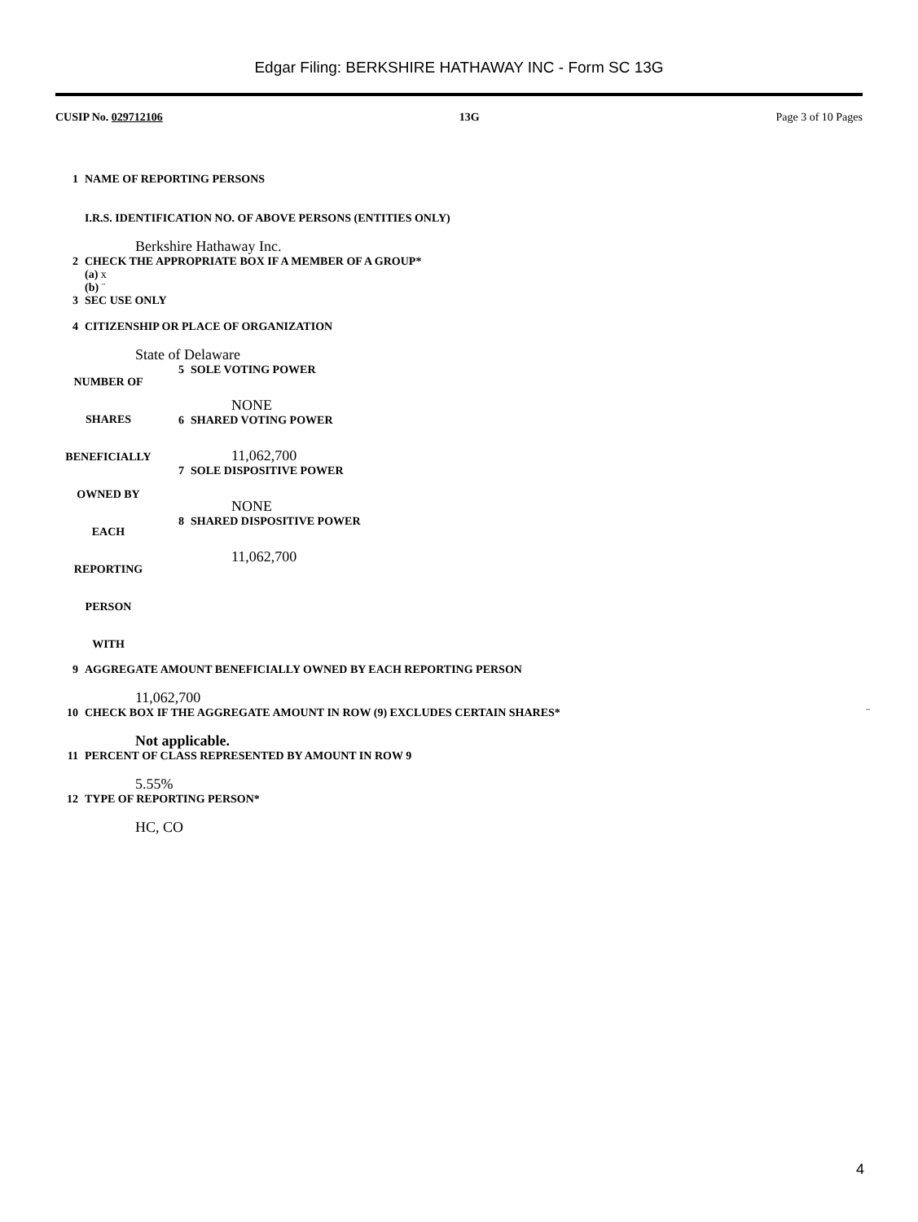Edgar Filing: BERKSHIRE HATHAWAY INC - Form SC 13G
CUSIP No. 029712106 13G Page 3 of 10 Pages
| 1 | NAME OF REPORTING PERSONS I.R.S. IDENTIFICATION NO. OF ABOVE PERSONS (ENTITIES ONLY) |
| | Berkshire Hathaway Inc. |
| 2 | CHECK THE APPROPRIATE BOX IF A MEMBER OF A GROUP* (a) x (b) ¨ |
| 3 | SEC USE ONLY |
| 4 | CITIZENSHIP OR PLACE OF ORGANIZATION |
| | State of Delaware |
| NUMBER OF SHARES BENEFICIALLY OWNED BY EACH REPORTING PERSON WITH | / 5 / SOLE VOTING POWER / / / NONE / / 6 / SHARED VOTING POWER / / / 11,062,700 / / 7 / SOLE DISPOSITIVE POWER / / / NONE / / 8 / SHARED DISPOSITIVE POWER / / / 11,062,700 / |
| 9 | AGGREGATE AMOUNT BENEFICIALLY OWNED BY EACH REPORTING PERSON | |
| | 11,062,700 | |
| 10 | CHECK BOX IF THE AGGREGATE AMOUNT IN ROW (9) EXCLUDES CERTAIN SHARES* | ¨ |
| | Not applicable. | |
| 11 | PERCENT OF CLASS REPRESENTED BY AMOUNT IN ROW 9 | |
| | 5.55% | |
| 12 | TYPE OF REPORTING PERSON* | |
| | HC, CO | |
4